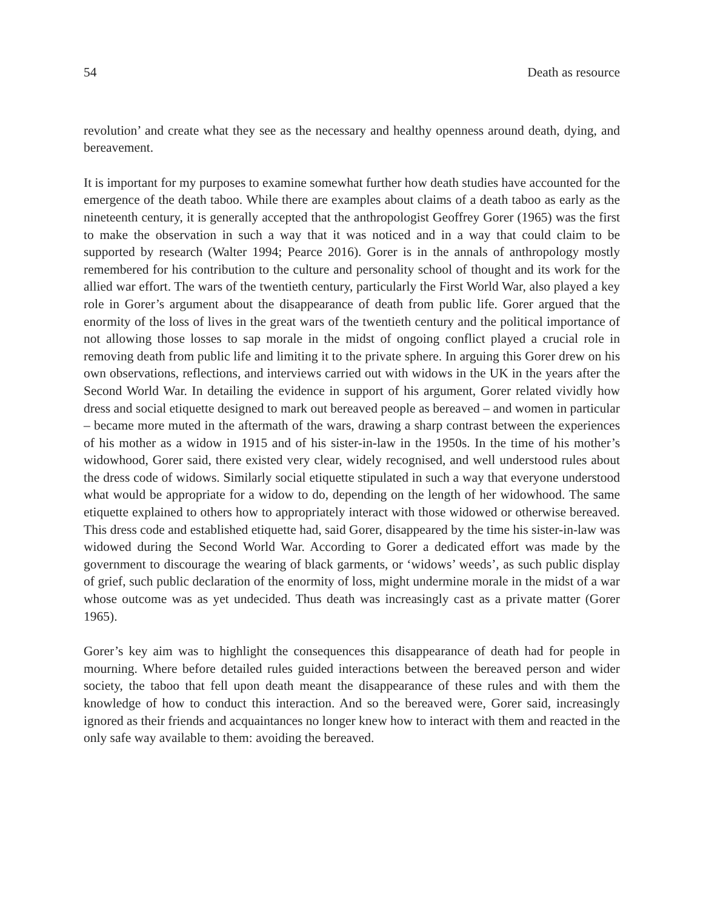54 Death as resource
revolution’ and create what they see as the necessary and healthy openness around death, dying, and bereavement.
It is important for my purposes to examine somewhat further how death studies have accounted for the emergence of the death taboo. While there are examples about claims of a death taboo as early as the nineteenth century, it is generally accepted that the anthropologist Geoffrey Gorer (1965) was the first to make the observation in such a way that it was noticed and in a way that could claim to be supported by research (Walter 1994; Pearce 2016). Gorer is in the annals of anthropology mostly remembered for his contribution to the culture and personality school of thought and its work for the allied war effort. The wars of the twentieth century, particularly the First World War, also played a key role in Gorer’s argument about the disappearance of death from public life. Gorer argued that the enormity of the loss of lives in the great wars of the twentieth century and the political importance of not allowing those losses to sap morale in the midst of ongoing conflict played a crucial role in removing death from public life and limiting it to the private sphere. In arguing this Gorer drew on his own observations, reflections, and interviews carried out with widows in the UK in the years after the Second World War. In detailing the evidence in support of his argument, Gorer related vividly how dress and social etiquette designed to mark out bereaved people as bereaved – and women in particular – became more muted in the aftermath of the wars, drawing a sharp contrast between the experiences of his mother as a widow in 1915 and of his sister-in-law in the 1950s. In the time of his mother’s widowhood, Gorer said, there existed very clear, widely recognised, and well understood rules about the dress code of widows. Similarly social etiquette stipulated in such a way that everyone understood what would be appropriate for a widow to do, depending on the length of her widowhood. The same etiquette explained to others how to appropriately interact with those widowed or otherwise bereaved. This dress code and established etiquette had, said Gorer, disappeared by the time his sister-in-law was widowed during the Second World War. According to Gorer a dedicated effort was made by the government to discourage the wearing of black garments, or ‘widows’ weeds’, as such public display of grief, such public declaration of the enormity of loss, might undermine morale in the midst of a war whose outcome was as yet undecided. Thus death was increasingly cast as a private matter (Gorer 1965).
Gorer’s key aim was to highlight the consequences this disappearance of death had for people in mourning. Where before detailed rules guided interactions between the bereaved person and wider society, the taboo that fell upon death meant the disappearance of these rules and with them the knowledge of how to conduct this interaction. And so the bereaved were, Gorer said, increasingly ignored as their friends and acquaintances no longer knew how to interact with them and reacted in the only safe way available to them: avoiding the bereaved.